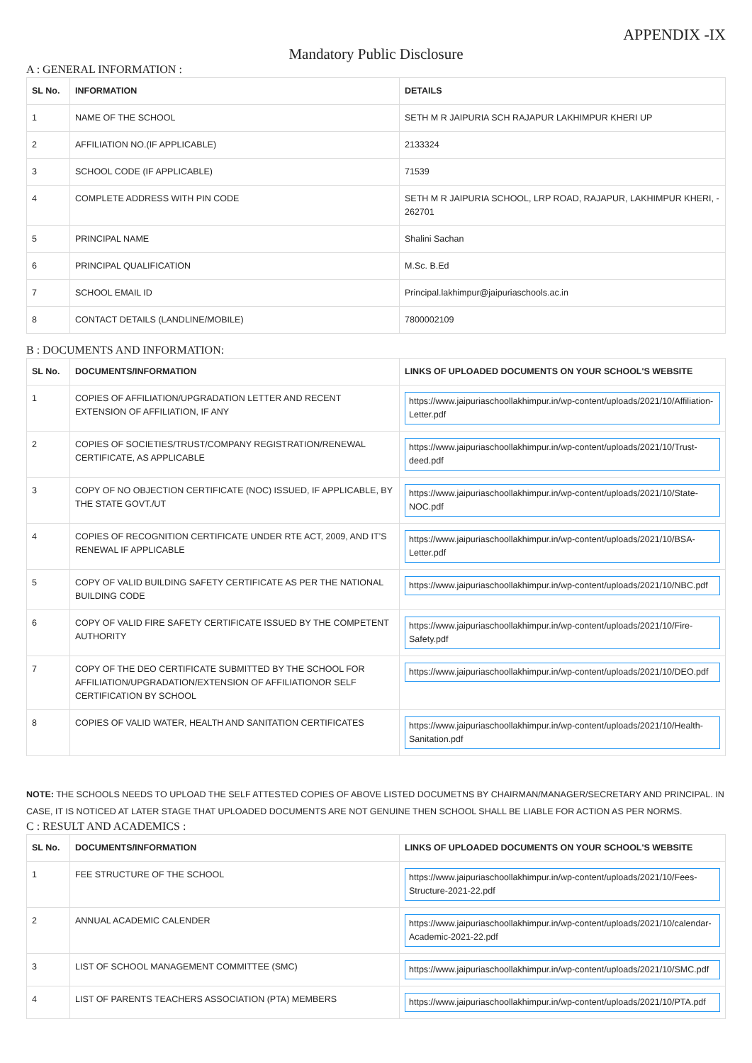APPENDIX -IX
Mandatory Public Disclosure
A : GENERAL INFORMATION :
| SL No. | INFORMATION | DETAILS |
| --- | --- | --- |
| 1 | NAME OF THE SCHOOL | SETH M R JAIPURIA SCH RAJAPUR LAKHIMPUR KHERI UP |
| 2 | AFFILIATION NO.(IF APPLICABLE) | 2133324 |
| 3 | SCHOOL CODE (IF APPLICABLE) | 71539 |
| 4 | COMPLETE ADDRESS WITH PIN CODE | SETH M R JAIPURIA SCHOOL, LRP ROAD, RAJAPUR, LAKHIMPUR KHERI, - 262701 |
| 5 | PRINCIPAL NAME | Shalini Sachan |
| 6 | PRINCIPAL QUALIFICATION | M.Sc. B.Ed |
| 7 | SCHOOL EMAIL ID | Principal.lakhimpur@jaipuriaschools.ac.in |
| 8 | CONTACT DETAILS (LANDLINE/MOBILE) | 7800002109 |
B : DOCUMENTS AND INFORMATION:
| SL No. | DOCUMENTS/INFORMATION | LINKS OF UPLOADED DOCUMENTS ON YOUR SCHOOL'S WEBSITE |
| --- | --- | --- |
| 1 | COPIES OF AFFILIATION/UPGRADATION LETTER AND RECENT EXTENSION OF AFFILIATION, IF ANY | https://www.jaipuriaschoollakhimpur.in/wp-content/uploads/2021/10/Affiliation-Letter.pdf |
| 2 | COPIES OF SOCIETIES/TRUST/COMPANY REGISTRATION/RENEWAL CERTIFICATE, AS APPLICABLE | https://www.jaipuriaschoollakhimpur.in/wp-content/uploads/2021/10/Trust-deed.pdf |
| 3 | COPY OF NO OBJECTION CERTIFICATE (NOC) ISSUED, IF APPLICABLE, BY THE STATE GOVT./UT | https://www.jaipuriaschoollakhimpur.in/wp-content/uploads/2021/10/State-NOC.pdf |
| 4 | COPIES OF RECOGNITION CERTIFICATE UNDER RTE ACT, 2009, AND IT’S RENEWAL IF APPLICABLE | https://www.jaipuriaschoollakhimpur.in/wp-content/uploads/2021/10/BSA-Letter.pdf |
| 5 | COPY OF VALID BUILDING SAFETY CERTIFICATE AS PER THE NATIONAL BUILDING CODE | https://www.jaipuriaschoollakhimpur.in/wp-content/uploads/2021/10/NBC.pdf |
| 6 | COPY OF VALID FIRE SAFETY CERTIFICATE ISSUED BY THE COMPETENT AUTHORITY | https://www.jaipuriaschoollakhimpur.in/wp-content/uploads/2021/10/Fire-Safety.pdf |
| 7 | COPY OF THE DEO CERTIFICATE SUBMITTED BY THE SCHOOL FOR AFFILIATION/UPGRADATION/EXTENSION OF AFFILIATIONOR SELF CERTIFICATION BY SCHOOL | https://www.jaipuriaschoollakhimpur.in/wp-content/uploads/2021/10/DEO.pdf |
| 8 | COPIES OF VALID WATER, HEALTH AND SANITATION CERTIFICATES | https://www.jaipuriaschoollakhimpur.in/wp-content/uploads/2021/10/Health-Sanitation.pdf |
NOTE: THE SCHOOLS NEEDS TO UPLOAD THE SELF ATTESTED COPIES OF ABOVE LISTED DOCUMETNS BY CHAIRMAN/MANAGER/SECRETARY AND PRINCIPAL. IN CASE, IT IS NOTICED AT LATER STAGE THAT UPLOADED DOCUMENTS ARE NOT GENUINE THEN SCHOOL SHALL BE LIABLE FOR ACTION AS PER NORMS.
C : RESULT AND ACADEMICS :
| SL No. | DOCUMENTS/INFORMATION | LINKS OF UPLOADED DOCUMENTS ON YOUR SCHOOL'S WEBSITE |
| --- | --- | --- |
| 1 | FEE STRUCTURE OF THE SCHOOL | https://www.jaipuriaschoollakhimpur.in/wp-content/uploads/2021/10/Fees-Structure-2021-22.pdf |
| 2 | ANNUAL ACADEMIC CALENDER | https://www.jaipuriaschoollakhimpur.in/wp-content/uploads/2021/10/calendar-Academic-2021-22.pdf |
| 3 | LIST OF SCHOOL MANAGEMENT COMMITTEE (SMC) | https://www.jaipuriaschoollakhimpur.in/wp-content/uploads/2021/10/SMC.pdf |
| 4 | LIST OF PARENTS TEACHERS ASSOCIATION (PTA) MEMBERS | https://www.jaipuriaschoollakhimpur.in/wp-content/uploads/2021/10/PTA.pdf |